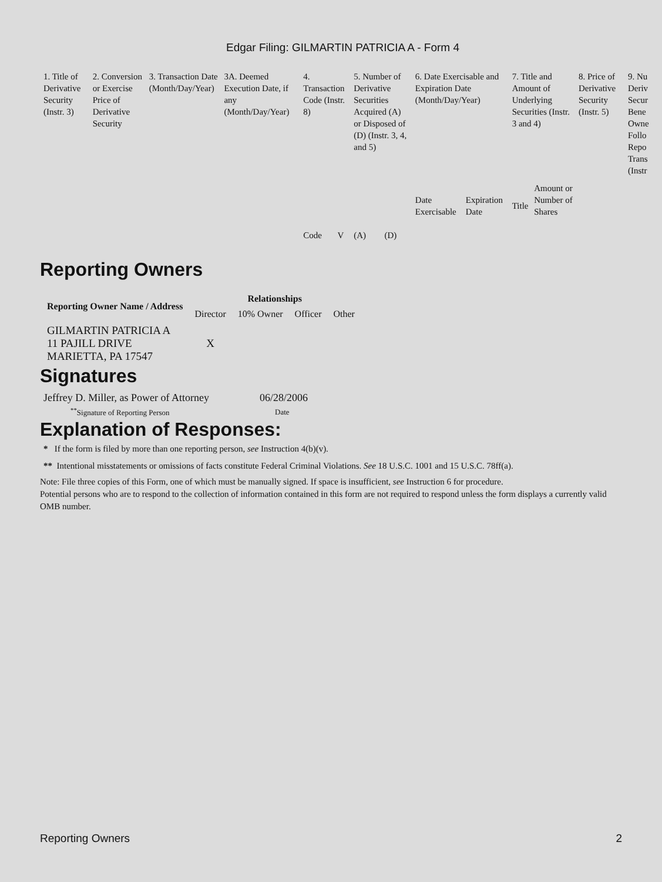Edgar Filing: GILMARTIN PATRICIA A - Form 4
| 1. Title of Derivative Security (Instr. 3) | 2. Conversion or Exercise Price of Derivative Security | 3. Transaction Date (Month/Day/Year) | 3A. Deemed Execution Date, if any (Month/Day/Year) | 4. Transaction Code (Instr. 8) | | 5. Number of Derivative Securities Acquired (A) or Disposed of (D) (Instr. 3, 4, and 5) | | 6. Date Exercisable and Expiration Date (Month/Day/Year) | | 7. Title and Amount of Underlying Securities (Instr. 3 and 4) | | 8. Price of Derivative Security (Instr. 5) | 9. Nu Deriv Secur Bene Owne Follo Repo Trans (Instr |
| | | | | Code | V | (A) | (D) | Date Exercisable | Expiration Date | Title | Amount or Number of Shares | | |
Reporting Owners
| Reporting Owner Name / Address | Relationships | | | |
| --- | --- | --- | --- | --- |
| | Director | 10% Owner | Officer | Other |
| GILMARTIN PATRICIA A 11 PAJILL DRIVE MARIETTA, PA 17547 | X | | | |
Signatures
| Jeffrey D. Miller, as Power of Attorney | 06/28/2006 |
| <sup>**</sup> Signature of Reporting Person | Date |
Explanation of Responses:
* If the form is filed by more than one reporting person, see Instruction 4(b)(v).
** Intentional misstatements or omissions of facts constitute Federal Criminal Violations. See 18 U.S.C. 1001 and 15 U.S.C. 78ff(a).
Note: File three copies of this Form, one of which must be manually signed. If space is insufficient, see Instruction 6 for procedure.
Potential persons who are to respond to the collection of information contained in this form are not required to respond unless the form displays a currently valid OMB number.
Reporting Owners 2